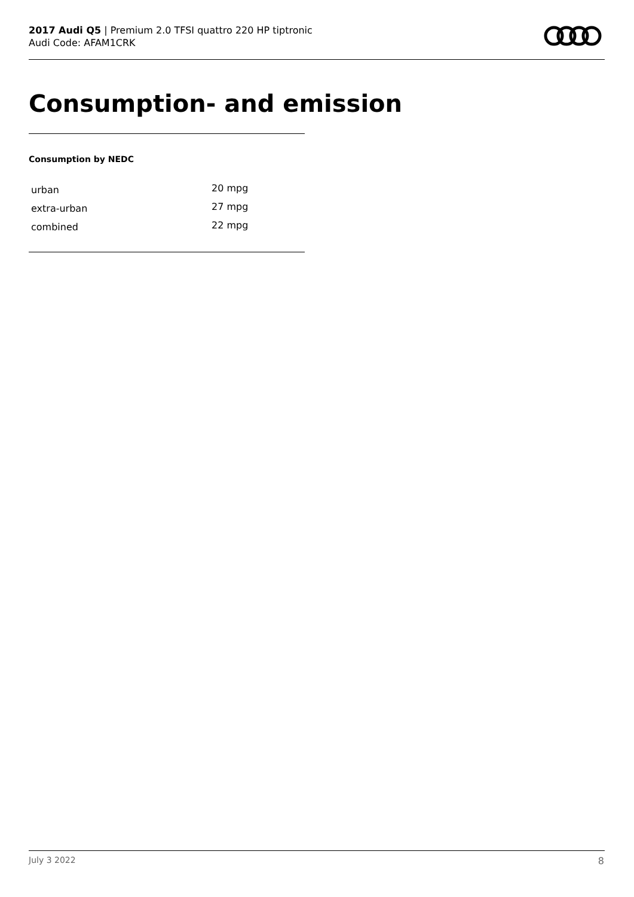2017 Audi Q5 | Premium 2.0 TFSI quattro 220 HP tiptronic
Audi Code: AFAM1CRK
Consumption- and emission
Consumption by NEDC
| urban | 20 mpg |
| extra-urban | 27 mpg |
| combined | 22 mpg |
July 3 2022 8